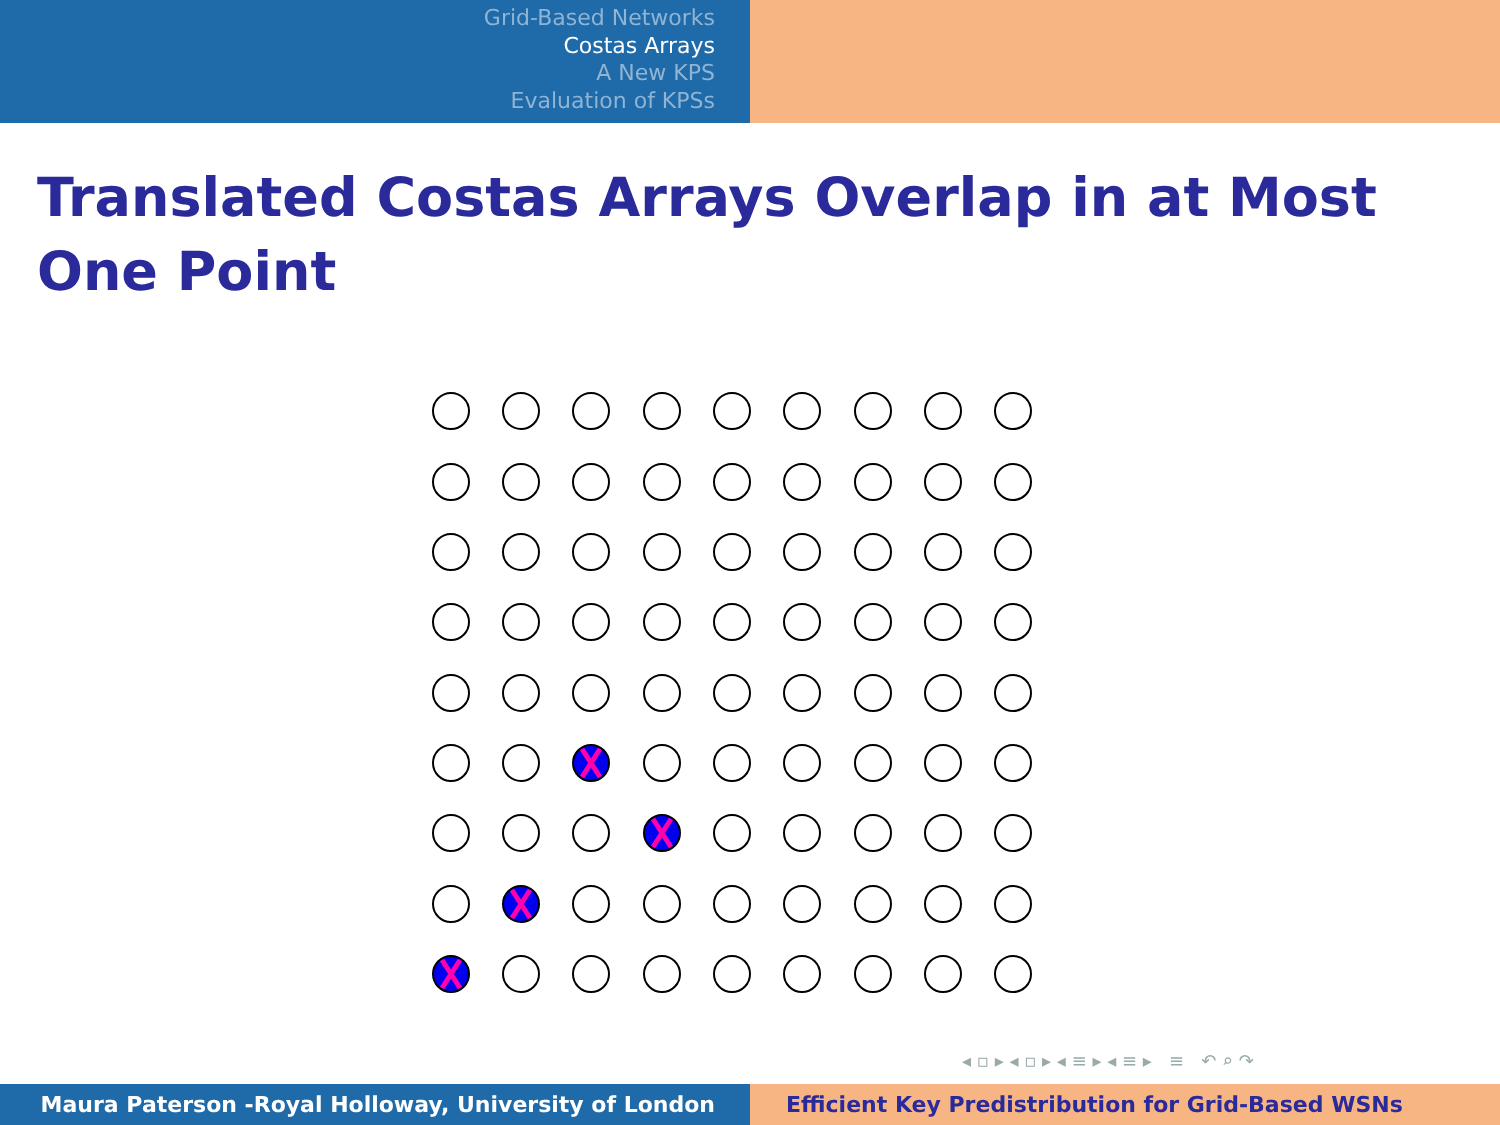Grid-Based Networks
Costas Arrays
A New KPS
Evaluation of KPSs
Translated Costas Arrays Overlap in at Most One Point
◂ ▫ ▸ ◂ ▫ ▸ ◂ ≡ ▸ ◂ ≡ ▸ ≡ ↶ ⌕ ↷
Maura Paterson -Royal Holloway, University of London Efficient Key Predistribution for Grid-Based WSNs